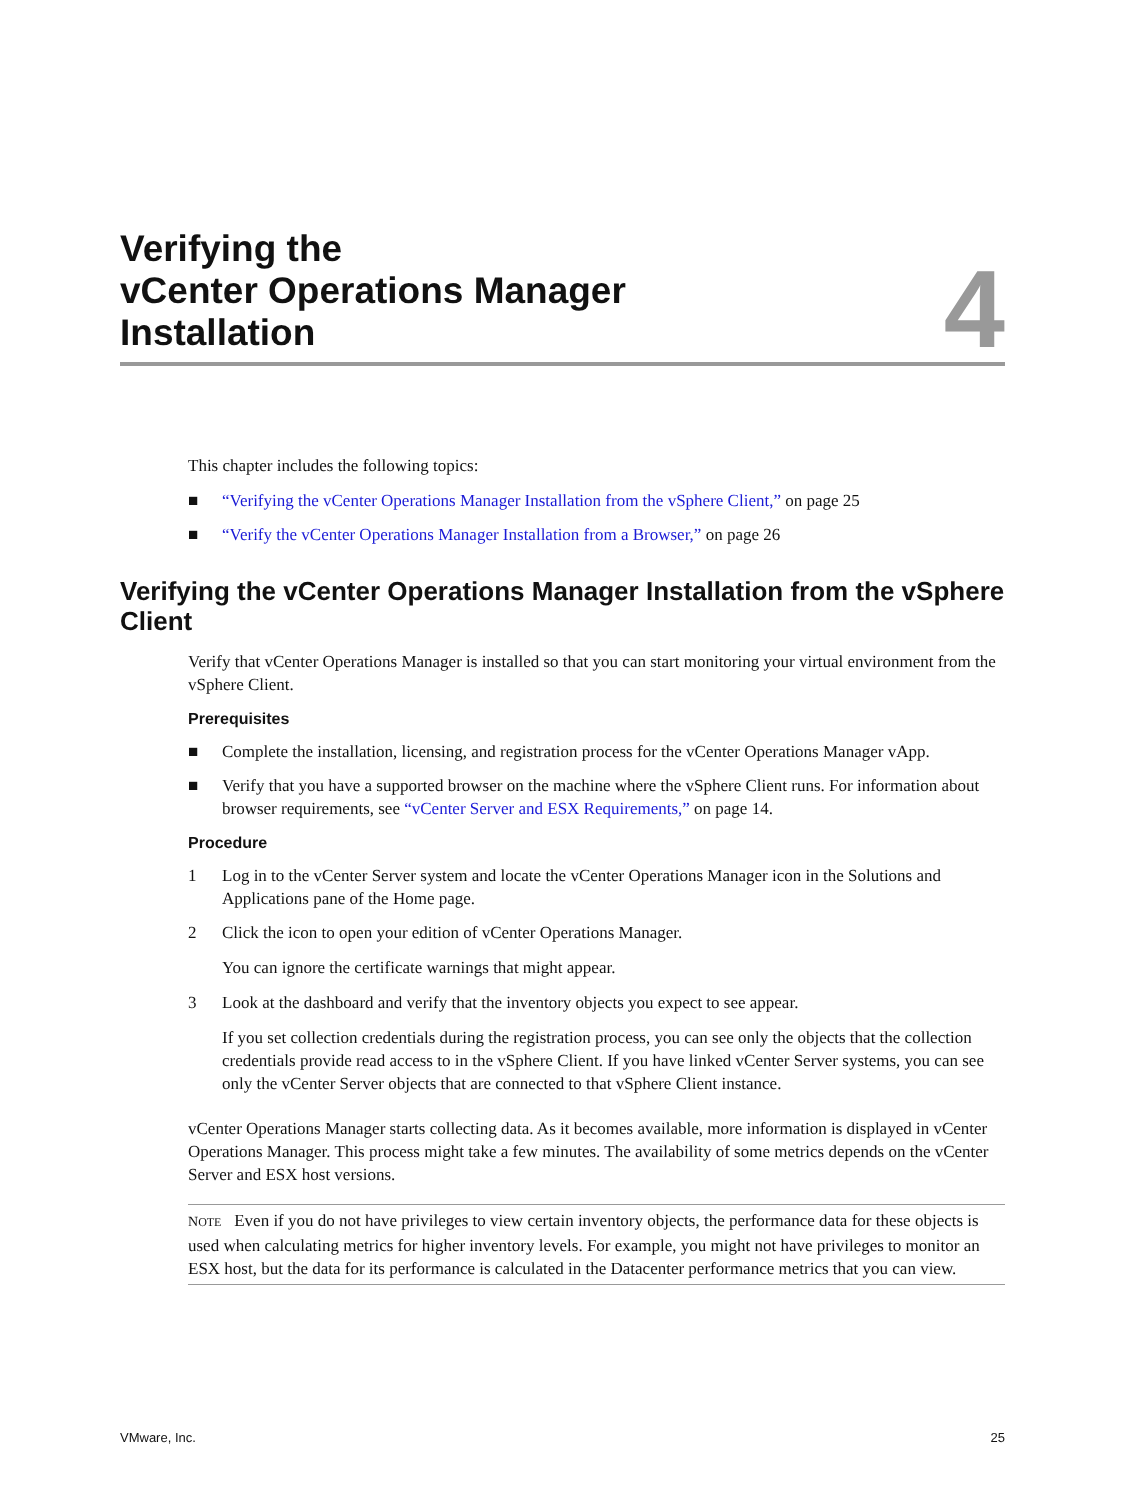Verifying the
vCenter Operations Manager
Installation
4
This chapter includes the following topics:
■ “Verifying the vCenter Operations Manager Installation from the vSphere Client,” on page 25
■ “Verify the vCenter Operations Manager Installation from a Browser,” on page 26
Verifying the vCenter Operations Manager Installation from the vSphere Client
Verify that vCenter Operations Manager is installed so that you can start monitoring your virtual environment from the vSphere Client.
Prerequisites
■ Complete the installation, licensing, and registration process for the vCenter Operations Manager vApp.
■ Verify that you have a supported browser on the machine where the vSphere Client runs. For information about browser requirements, see “vCenter Server and ESX Requirements,” on page 14.
Procedure
1 Log in to the vCenter Server system and locate the vCenter Operations Manager icon in the Solutions and Applications pane of the Home page.
2 Click the icon to open your edition of vCenter Operations Manager.
You can ignore the certificate warnings that might appear.
3 Look at the dashboard and verify that the inventory objects you expect to see appear.
If you set collection credentials during the registration process, you can see only the objects that the collection credentials provide read access to in the vSphere Client. If you have linked vCenter Server systems, you can see only the vCenter Server objects that are connected to that vSphere Client instance.
vCenter Operations Manager starts collecting data. As it becomes available, more information is displayed in vCenter Operations Manager. This process might take a few minutes. The availability of some metrics depends on the vCenter Server and ESX host versions.
NOTE Even if you do not have privileges to view certain inventory objects, the performance data for these objects is used when calculating metrics for higher inventory levels. For example, you might not have privileges to monitor an ESX host, but the data for its performance is calculated in the Datacenter performance metrics that you can view.
VMware, Inc. 25